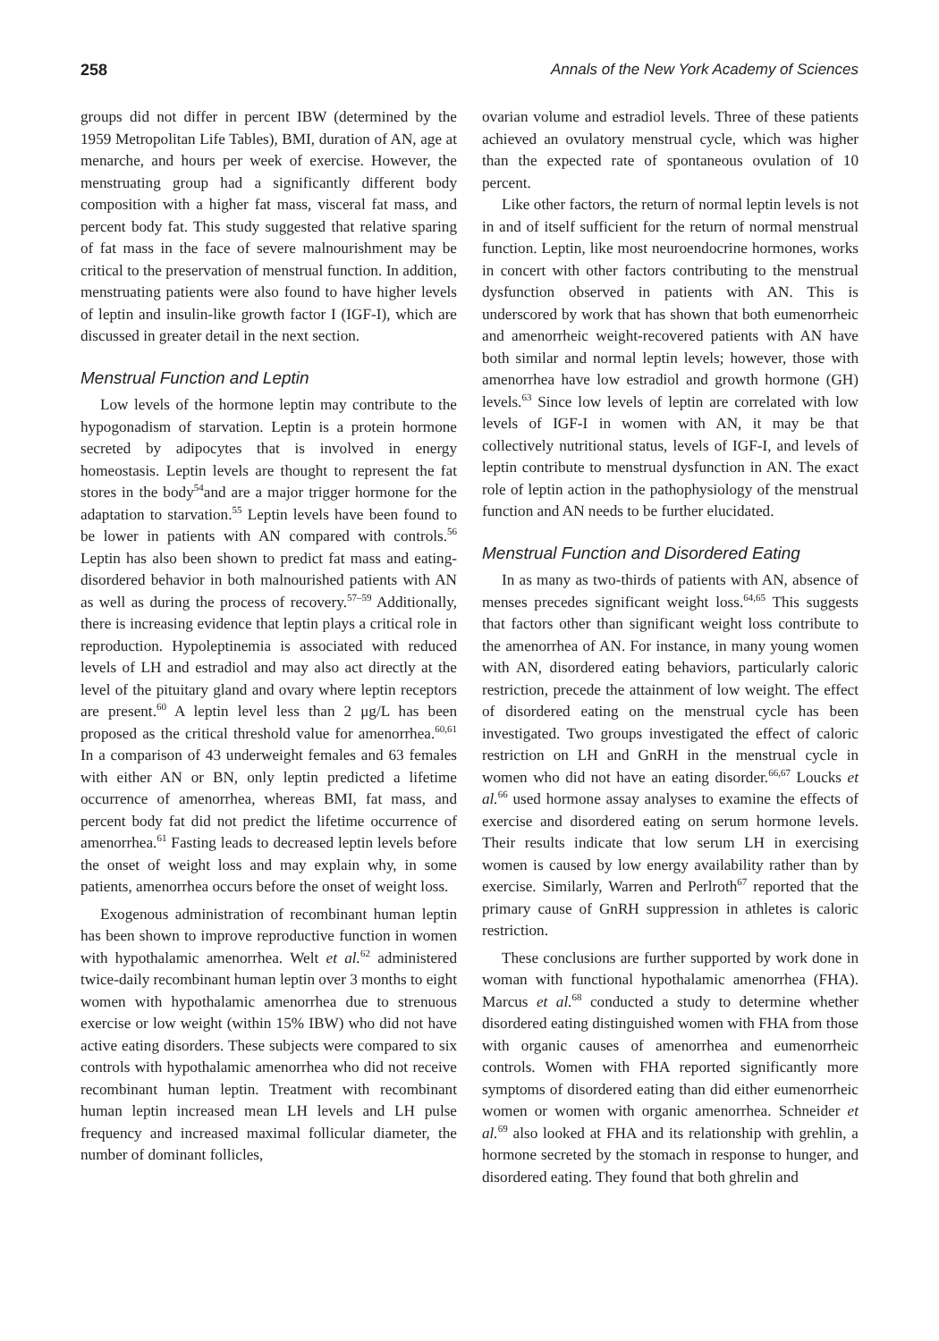258 Annals of the New York Academy of Sciences
groups did not differ in percent IBW (determined by the 1959 Metropolitan Life Tables), BMI, duration of AN, age at menarche, and hours per week of exercise. However, the menstruating group had a significantly different body composition with a higher fat mass, visceral fat mass, and percent body fat. This study suggested that relative sparing of fat mass in the face of severe malnourishment may be critical to the preservation of menstrual function. In addition, menstruating patients were also found to have higher levels of leptin and insulin-like growth factor I (IGF-I), which are discussed in greater detail in the next section.
Menstrual Function and Leptin
Low levels of the hormone leptin may contribute to the hypogonadism of starvation. Leptin is a protein hormone secreted by adipocytes that is involved in energy homeostasis. Leptin levels are thought to represent the fat stores in the body<sup>54</sup>and are a major trigger hormone for the adaptation to starvation.<sup>55</sup> Leptin levels have been found to be lower in patients with AN compared with controls.<sup>56</sup> Leptin has also been shown to predict fat mass and eating-disordered behavior in both malnourished patients with AN as well as during the process of recovery.<sup>57–59</sup> Additionally, there is increasing evidence that leptin plays a critical role in reproduction. Hypoleptinemia is associated with reduced levels of LH and estradiol and may also act directly at the level of the pituitary gland and ovary where leptin receptors are present.<sup>60</sup> A leptin level less than 2 μg/L has been proposed as the critical threshold value for amenorrhea.<sup>60,61</sup> In a comparison of 43 underweight females and 63 females with either AN or BN, only leptin predicted a lifetime occurrence of amenorrhea, whereas BMI, fat mass, and percent body fat did not predict the lifetime occurrence of amenorrhea.<sup>61</sup> Fasting leads to decreased leptin levels before the onset of weight loss and may explain why, in some patients, amenorrhea occurs before the onset of weight loss.
Exogenous administration of recombinant human leptin has been shown to improve reproductive function in women with hypothalamic amenorrhea. Welt et al.<sup>62</sup> administered twice-daily recombinant human leptin over 3 months to eight women with hypothalamic amenorrhea due to strenuous exercise or low weight (within 15% IBW) who did not have active eating disorders. These subjects were compared to six controls with hypothalamic amenorrhea who did not receive recombinant human leptin. Treatment with recombinant human leptin increased mean LH levels and LH pulse frequency and increased maximal follicular diameter, the number of dominant follicles,
ovarian volume and estradiol levels. Three of these patients achieved an ovulatory menstrual cycle, which was higher than the expected rate of spontaneous ovulation of 10 percent.
Like other factors, the return of normal leptin levels is not in and of itself sufficient for the return of normal menstrual function. Leptin, like most neuroendocrine hormones, works in concert with other factors contributing to the menstrual dysfunction observed in patients with AN. This is underscored by work that has shown that both eumenorrheic and amenorrheic weight-recovered patients with AN have both similar and normal leptin levels; however, those with amenorrhea have low estradiol and growth hormone (GH) levels.<sup>63</sup> Since low levels of leptin are correlated with low levels of IGF-I in women with AN, it may be that collectively nutritional status, levels of IGF-I, and levels of leptin contribute to menstrual dysfunction in AN. The exact role of leptin action in the pathophysiology of the menstrual function and AN needs to be further elucidated.
Menstrual Function and Disordered Eating
In as many as two-thirds of patients with AN, absence of menses precedes significant weight loss.<sup>64,65</sup> This suggests that factors other than significant weight loss contribute to the amenorrhea of AN. For instance, in many young women with AN, disordered eating behaviors, particularly caloric restriction, precede the attainment of low weight. The effect of disordered eating on the menstrual cycle has been investigated. Two groups investigated the effect of caloric restriction on LH and GnRH in the menstrual cycle in women who did not have an eating disorder.<sup>66,67</sup> Loucks et al.<sup>66</sup> used hormone assay analyses to examine the effects of exercise and disordered eating on serum hormone levels. Their results indicate that low serum LH in exercising women is caused by low energy availability rather than by exercise. Similarly, Warren and Perlroth<sup>67</sup> reported that the primary cause of GnRH suppression in athletes is caloric restriction.
These conclusions are further supported by work done in woman with functional hypothalamic amenorrhea (FHA). Marcus et al.<sup>68</sup> conducted a study to determine whether disordered eating distinguished women with FHA from those with organic causes of amenorrhea and eumenorrheic controls. Women with FHA reported significantly more symptoms of disordered eating than did either eumenorrheic women or women with organic amenorrhea. Schneider et al.<sup>69</sup> also looked at FHA and its relationship with grehlin, a hormone secreted by the stomach in response to hunger, and disordered eating. They found that both ghrelin and